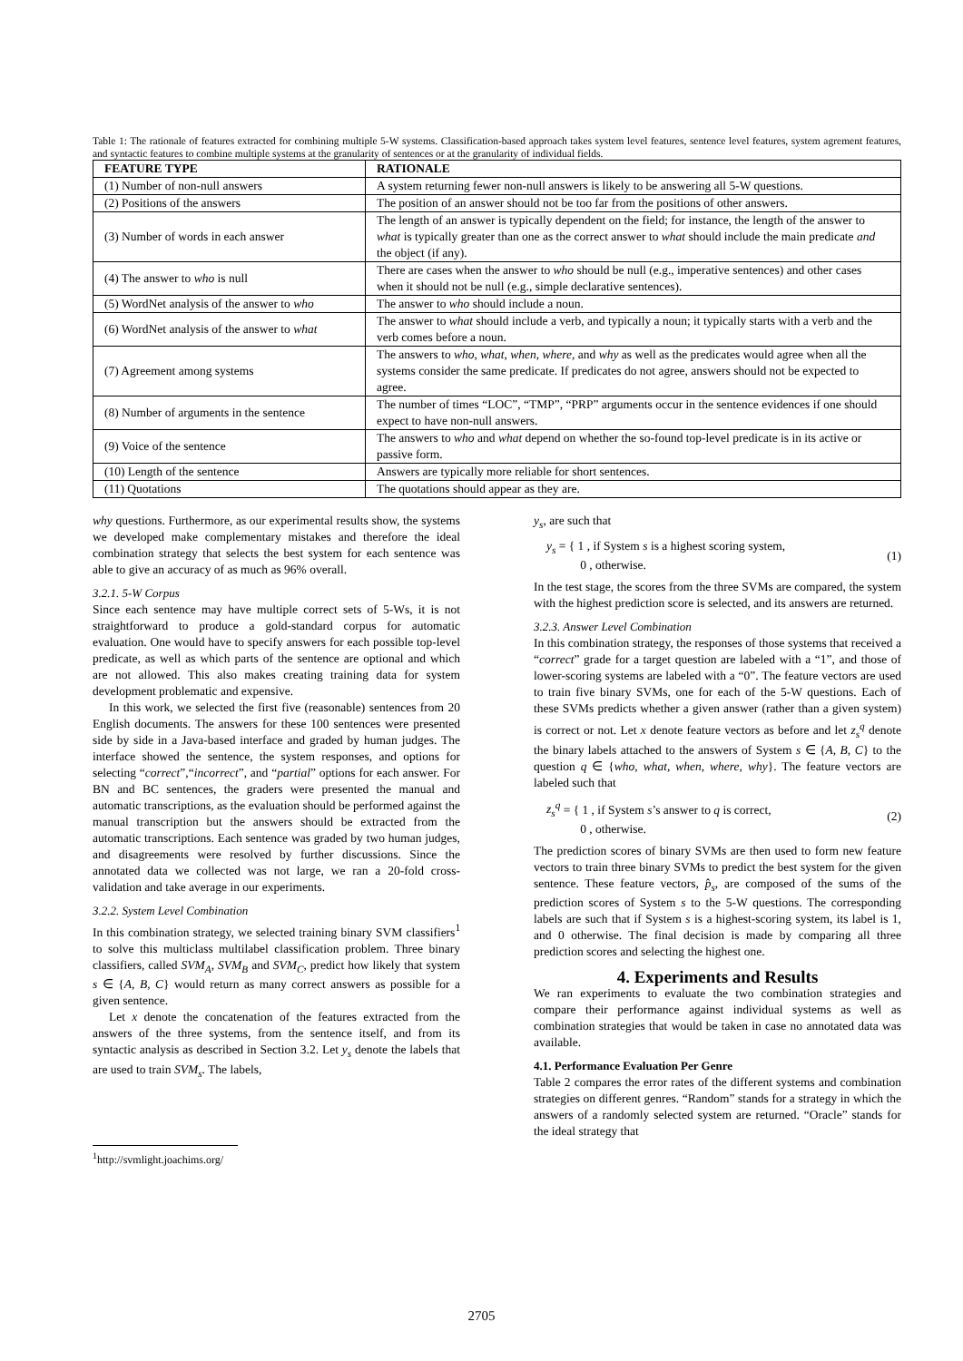Table 1: The rationale of features extracted for combining multiple 5-W systems. Classification-based approach takes system level features, sentence level features, system agrement features, and syntactic features to combine multiple systems at the granularity of sentences or at the granularity of individual fields.
| FEATURE TYPE | RATIONALE |
| --- | --- |
| (1) Number of non-null answers | A system returning fewer non-null answers is likely to be answering all 5-W questions. |
| (2) Positions of the answers | The position of an answer should not be too far from the positions of other answers. |
| (3) Number of words in each answer | The length of an answer is typically dependent on the field; for instance, the length of the answer to what is typically greater than one as the correct answer to what should include the main predicate and the object (if any). |
| (4) The answer to who is null | There are cases when the answer to who should be null (e.g., imperative sentences) and other cases when it should not be null (e.g., simple declarative sentences). |
| (5) WordNet analysis of the answer to who | The answer to who should include a noun. |
| (6) WordNet analysis of the answer to what | The answer to what should include a verb, and typically a noun; it typically starts with a verb and the verb comes before a noun. |
| (7) Agreement among systems | The answers to who, what, when, where, and why as well as the predicates would agree when all the systems consider the same predicate. If predicates do not agree, answers should not be expected to agree. |
| (8) Number of arguments in the sentence | The number of times “LOC”, “TMP”, “PRP” arguments occur in the sentence evidences if one should expect to have non-null answers. |
| (9) Voice of the sentence | The answers to who and what depend on whether the so-found top-level predicate is in its active or passive form. |
| (10) Length of the sentence | Answers are typically more reliable for short sentences. |
| (11) Quotations | The quotations should appear as they are. |
why questions. Furthermore, as our experimental results show, the systems we developed make complementary mistakes and therefore the ideal combination strategy that selects the best system for each sentence was able to give an accuracy of as much as 96% overall.
3.2.1. 5-W Corpus
Since each sentence may have multiple correct sets of 5-Ws, it is not straightforward to produce a gold-standard corpus for automatic evaluation. One would have to specify answers for each possible top-level predicate, as well as which parts of the sentence are optional and which are not allowed. This also makes creating training data for system development problematic and expensive.
In this work, we selected the first five (reasonable) sentences from 20 English documents. The answers for these 100 sentences were presented side by side in a Java-based interface and graded by human judges. The interface showed the sentence, the system responses, and options for selecting “correct”,“incorrect”, and “partial” options for each answer. For BN and BC sentences, the graders were presented the manual and automatic transcriptions, as the evaluation should be performed against the manual transcription but the answers should be extracted from the automatic transcriptions. Each sentence was graded by two human judges, and disagreements were resolved by further discussions. Since the annotated data we collected was not large, we ran a 20-fold cross-validation and take average in our experiments.
3.2.2. System Level Combination
In this combination strategy, we selected training binary SVM classifiers<sup>1</sup> to solve this multiclass multilabel classification problem. Three binary classifiers, called SVM<sub>A</sub>, SVM<sub>B</sub> and SVM<sub>C</sub>, predict how likely that system s ∈ {A, B, C} would return as many correct answers as possible for a given sentence.
Let x denote the concatenation of the features extracted from the answers of the three systems, from the sentence itself, and from its syntactic analysis as described in Section 3.2. Let y<sub>s</sub> denote the labels that are used to train SVM<sub>s</sub>. The labels,
<sup>1</sup> http://svmlight.joachims.org/
y<sub>s</sub>, are such that
y<sub>s</sub> = { 1 , if System s is a highest scoring system,
0 , otherwise. (1)
In the test stage, the scores from the three SVMs are compared, the system with the highest prediction score is selected, and its answers are returned.
3.2.3. Answer Level Combination
In this combination strategy, the responses of those systems that received a “correct” grade for a target question are labeled with a “1”, and those of lower-scoring systems are labeled with a “0”. The feature vectors are used to train five binary SVMs, one for each of the 5-W questions. Each of these SVMs predicts whether a given answer (rather than a given system) is correct or not. Let x denote feature vectors as before and let z<sub>s</sub><sup>q</sup> denote the binary labels attached to the answers of System s ∈ {A, B, C} to the question q ∈ {who, what, when, where, why}. The feature vectors are labeled such that
z<sub>s</sub><sup>q</sup> = { 1 , if System s’s answer to q is correct,
0 , otherwise. (2)
The prediction scores of binary SVMs are then used to form new feature vectors to train three binary SVMs to predict the best system for the given sentence. These feature vectors, p̂<sub>s</sub>, are composed of the sums of the prediction scores of System s to the 5-W questions. The corresponding labels are such that if System s is a highest-scoring system, its label is 1, and 0 otherwise. The final decision is made by comparing all three prediction scores and selecting the highest one.
4. Experiments and Results
We ran experiments to evaluate the two combination strategies and compare their performance against individual systems as well as combination strategies that would be taken in case no annotated data was available.
4.1. Performance Evaluation Per Genre
Table 2 compares the error rates of the different systems and combination strategies on different genres. “Random” stands for a strategy in which the answers of a randomly selected system are returned. “Oracle” stands for the ideal strategy that
2705